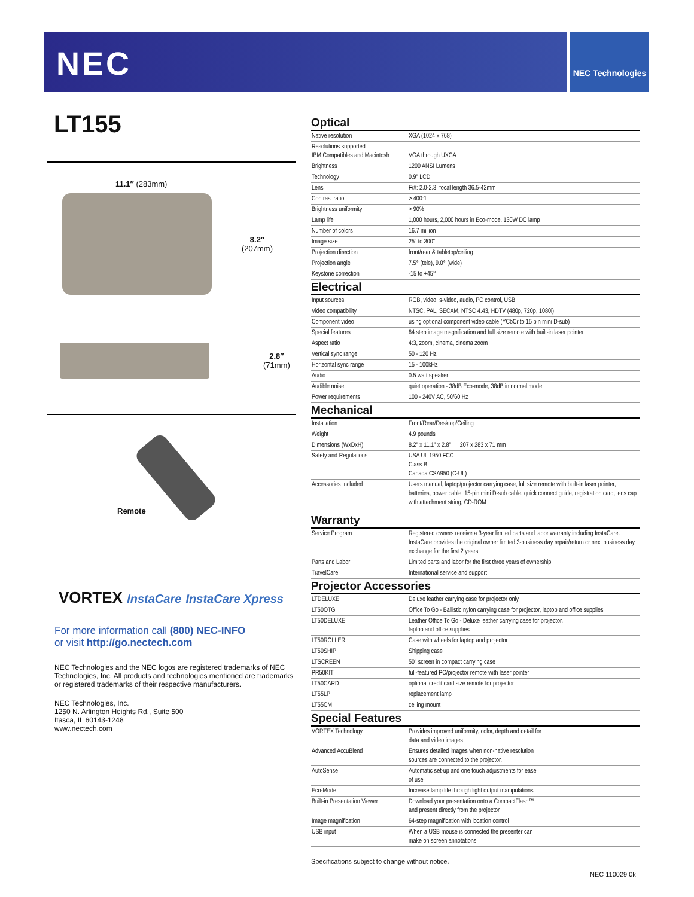NEC
NEC Technologies
LT155
11.1″ (283mm)
8.2″
(207mm)
2.8″
(71mm)
Remote
VORTEX InstaCare InstaCare Xpress
For more information call (800) NEC-INFO
or visit http://go.nectech.com
NEC Technologies and the NEC logos are registered trademarks of NEC Technologies, Inc. All products and technologies mentioned are trademarks or registered trademarks of their respective manufacturers.
NEC Technologies, Inc.
1250 N. Arlington Heights Rd., Suite 500
Itasca, IL 60143-1248
www.nectech.com
Optical
| Native resolution | XGA (1024 x 768) |
| Resolutions supported IBM Compatibles and Macintosh | VGA through UXGA |
| Brightness | 1200 ANSI Lumens |
| Technology | 0.9" LCD |
| Lens | F/#: 2.0-2.3, focal length 36.5-42mm |
| Contrast ratio | > 400:1 |
| Brightness uniformity | > 90% |
| Lamp life | 1,000 hours, 2,000 hours in Eco-mode, 130W DC lamp |
| Number of colors | 16.7 million |
| Image size | 25" to 300" |
| Projection direction | front/rear & tabletop/ceiling |
| Projection angle | 7.5° (tele), 9.0° (wide) |
| Keystone correction | -15 to +45° |
Electrical
| Input sources | RGB, video, s-video, audio, PC control, USB |
| Video compatibility | NTSC, PAL, SECAM, NTSC 4.43, HDTV (480p, 720p, 1080i) |
| Component video | using optional component video cable (YCbCr to 15 pin mini D-sub) |
| Special features | 64 step image magnification and full size remote with built-in laser pointer |
| Aspect ratio | 4:3, zoom, cinema, cinema zoom |
| Vertical sync range | 50 - 120 Hz |
| Horizontal sync range | 15 - 100kHz |
| Audio | 0.5 watt speaker |
| Audible noise | quiet operation - 38dB Eco-mode, 38dB in normal mode |
| Power requirements | 100 - 240V AC, 50/60 Hz |
Mechanical
| Installation | Front/Rear/Desktop/Ceiling |
| Weight | 4.9 pounds |
| Dimensions (WxDxH) | 8.2" x 11.1" x 2.8" 207 x 283 x 71 mm |
| Safety and Regulations | USA UL 1950 FCC Class B Canada CSA950 (C-UL) |
| Accessories Included | Users manual, laptop/projector carrying case, full size remote with built-in laser pointer, batteries, power cable, 15-pin mini D-sub cable, quick connect guide, registration card, lens cap with attachment string, CD-ROM |
Warranty
| Service Program | Registered owners receive a 3-year limited parts and labor warranty including InstaCare. InstaCare provides the original owner limited 3-business day repair/return or next business day exchange for the first 2 years. |
| Parts and Labor | Limited parts and labor for the first three years of ownership |
| TravelCare | International service and support |
Projector Accessories
| LTDELUXE | Deluxe leather carrying case for projector only |
| LT50OTG | Office To Go - Ballistic nylon carrying case for projector, laptop and office supplies |
| LT50DELUXE | Leather Office To Go - Deluxe leather carrying case for projector, laptop and office supplies |
| LT50ROLLER | Case with wheels for laptop and projector |
| LT50SHIP | Shipping case |
| LTSCREEN | 50" screen in compact carrying case |
| PR50KIT | full-featured PC/projector remote with laser pointer |
| LT50CARD | optional credit card size remote for projector |
| LT55LP | replacement lamp |
| LT55CM | ceiling mount |
Special Features
| VORTEX Technology | Provides improved uniformity, color, depth and detail for data and video images |
| Advanced AccuBlend | Ensures detailed images when non-native resolution sources are connected to the projector. |
| AutoSense | Automatic set-up and one touch adjustments for ease of use |
| Eco-Mode | Increase lamp life through light output manipulations |
| Built-in Presentation Viewer | Download your presentation onto a CompactFlash™ and present directly from the projector |
| Image magnification | 64-step magnification with location control |
| USB input | When a USB mouse is connected the presenter can make on screen annotations |
Specifications subject to change without notice.
NEC 110029 0k